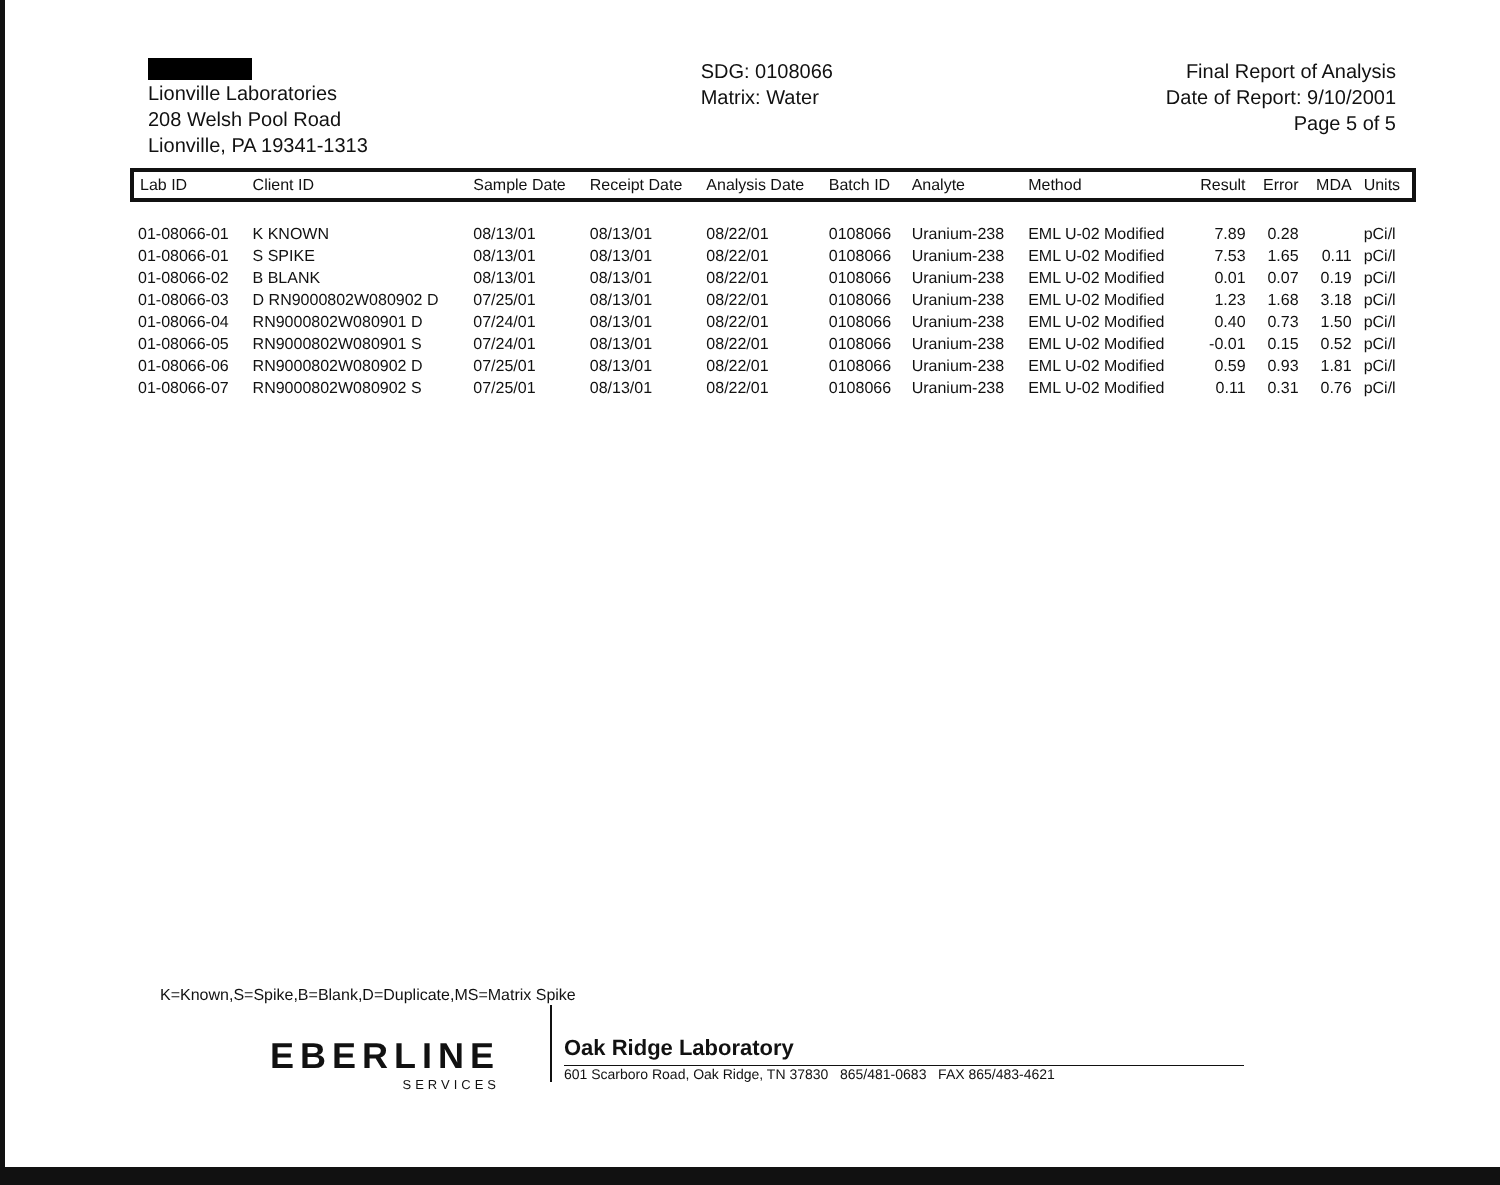Lionville Laboratories
208 Welsh Pool Road
Lionville, PA 19341-1313
SDG: 0108066
Matrix: Water
Final Report of Analysis
Date of Report: 9/10/2001
Page 5 of 5
| Lab ID | Client ID | Sample Date | Receipt Date | Analysis Date | Batch ID | Analyte | Method | Result | Error | MDA | Units |
| --- | --- | --- | --- | --- | --- | --- | --- | --- | --- | --- | --- |
| 01-08066-01 | K KNOWN | 08/13/01 | 08/13/01 | 08/22/01 | 0108066 | Uranium-238 | EML U-02 Modified | 7.89 | 0.28 | | pCi/l |
| 01-08066-01 | S SPIKE | 08/13/01 | 08/13/01 | 08/22/01 | 0108066 | Uranium-238 | EML U-02 Modified | 7.53 | 1.65 | 0.11 | pCi/l |
| 01-08066-02 | B BLANK | 08/13/01 | 08/13/01 | 08/22/01 | 0108066 | Uranium-238 | EML U-02 Modified | 0.01 | 0.07 | 0.19 | pCi/l |
| 01-08066-03 | D RN9000802W080902 D | 07/25/01 | 08/13/01 | 08/22/01 | 0108066 | Uranium-238 | EML U-02 Modified | 1.23 | 1.68 | 3.18 | pCi/l |
| 01-08066-04 | RN9000802W080901 D | 07/24/01 | 08/13/01 | 08/22/01 | 0108066 | Uranium-238 | EML U-02 Modified | 0.40 | 0.73 | 1.50 | pCi/l |
| 01-08066-05 | RN9000802W080901 S | 07/24/01 | 08/13/01 | 08/22/01 | 0108066 | Uranium-238 | EML U-02 Modified | -0.01 | 0.15 | 0.52 | pCi/l |
| 01-08066-06 | RN9000802W080902 D | 07/25/01 | 08/13/01 | 08/22/01 | 0108066 | Uranium-238 | EML U-02 Modified | 0.59 | 0.93 | 1.81 | pCi/l |
| 01-08066-07 | RN9000802W080902 S | 07/25/01 | 08/13/01 | 08/22/01 | 0108066 | Uranium-238 | EML U-02 Modified | 0.11 | 0.31 | 0.76 | pCi/l |
K=Known,S=Spike,B=Blank,D=Duplicate,MS=Matrix Spike
EBERLINE
SERVICES
Oak Ridge Laboratory
601 Scarboro Road, Oak Ridge, TN 37830 865/481-0683 FAX 865/483-4621